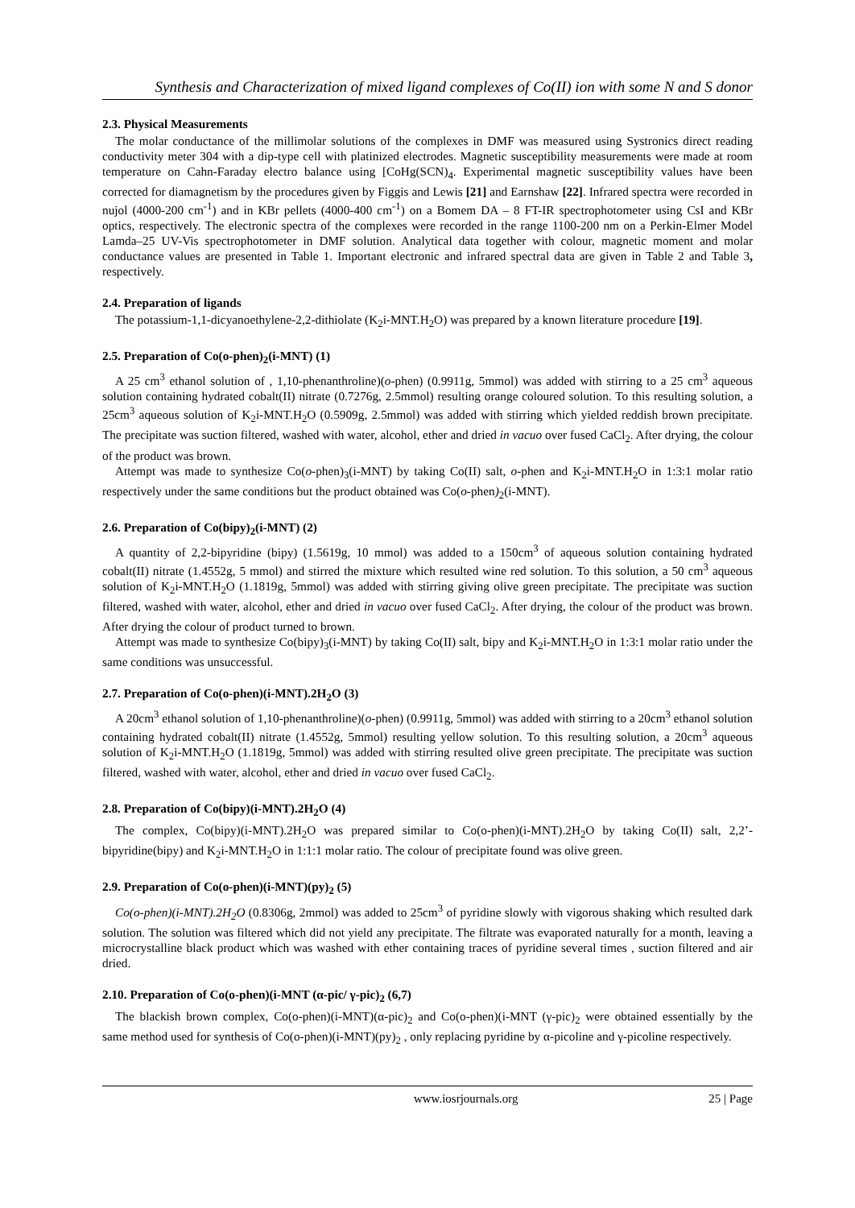Synthesis and Characterization of mixed ligand complexes of Co(II) ion with some N and S donor
2.3. Physical Measurements
The molar conductance of the millimolar solutions of the complexes in DMF was measured using Systronics direct reading conductivity meter 304 with a dip-type cell with platinized electrodes. Magnetic susceptibility measurements were made at room temperature on Cahn-Faraday electro balance using [CoHg(SCN)<sub>4</sub>. Experimental magnetic susceptibility values have been corrected for diamagnetism by the procedures given by Figgis and Lewis [21] and Earnshaw [22]. Infrared spectra were recorded in nujol (4000-200 cm<sup>-1</sup>) and in KBr pellets (4000-400 cm<sup>-1</sup>) on a Bomem DA – 8 FT-IR spectrophotometer using CsI and KBr optics, respectively. The electronic spectra of the complexes were recorded in the range 1100-200 nm on a Perkin-Elmer Model Lamda–25 UV-Vis spectrophotometer in DMF solution. Analytical data together with colour, magnetic moment and molar conductance values are presented in Table 1. Important electronic and infrared spectral data are given in Table 2 and Table 3, respectively.
2.4. Preparation of ligands
The potassium-1,1-dicyanoethylene-2,2-dithiolate (K<sub>2</sub>i-MNT.H<sub>2</sub>O) was prepared by a known literature procedure [19].
2.5. Preparation of Co(o-phen)<sub>2</sub>(i-MNT) (1)
A 25 cm<sup>3</sup> ethanol solution of , 1,10-phenanthroline)(o-phen) (0.9911g, 5mmol) was added with stirring to a 25 cm<sup>3</sup> aqueous solution containing hydrated cobalt(II) nitrate (0.7276g, 2.5mmol) resulting orange coloured solution. To this resulting solution, a 25cm<sup>3</sup> aqueous solution of K<sub>2</sub>i-MNT.H<sub>2</sub>O (0.5909g, 2.5mmol) was added with stirring which yielded reddish brown precipitate. The precipitate was suction filtered, washed with water, alcohol, ether and dried in vacuo over fused CaCl<sub>2</sub>. After drying, the colour of the product was brown.
Attempt was made to synthesize Co(o-phen)<sub>3</sub>(i-MNT) by taking Co(II) salt, o-phen and K<sub>2</sub>i-MNT.H<sub>2</sub>O in 1:3:1 molar ratio respectively under the same conditions but the product obtained was Co(o-phen)<sub>2</sub>(i-MNT).
2.6. Preparation of Co(bipy)<sub>2</sub>(i-MNT) (2)
A quantity of 2,2-bipyridine (bipy) (1.5619g, 10 mmol) was added to a 150cm<sup>3</sup> of aqueous solution containing hydrated cobalt(II) nitrate (1.4552g, 5 mmol) and stirred the mixture which resulted wine red solution. To this solution, a 50 cm<sup>3</sup> aqueous solution of K<sub>2</sub>i-MNT.H<sub>2</sub>O (1.1819g, 5mmol) was added with stirring giving olive green precipitate. The precipitate was suction filtered, washed with water, alcohol, ether and dried in vacuo over fused CaCl<sub>2</sub>. After drying, the colour of the product was brown. After drying the colour of product turned to brown.
Attempt was made to synthesize Co(bipy)<sub>3</sub>(i-MNT) by taking Co(II) salt, bipy and K<sub>2</sub>i-MNT.H<sub>2</sub>O in 1:3:1 molar ratio under the same conditions was unsuccessful.
2.7. Preparation of Co(o-phen)(i-MNT).2H<sub>2</sub>O (3)
A 20cm<sup>3</sup> ethanol solution of 1,10-phenanthroline)(o-phen) (0.9911g, 5mmol) was added with stirring to a 20cm<sup>3</sup> ethanol solution containing hydrated cobalt(II) nitrate (1.4552g, 5mmol) resulting yellow solution. To this resulting solution, a 20cm<sup>3</sup> aqueous solution of K<sub>2</sub>i-MNT.H<sub>2</sub>O (1.1819g, 5mmol) was added with stirring resulted olive green precipitate. The precipitate was suction filtered, washed with water, alcohol, ether and dried in vacuo over fused CaCl<sub>2</sub>.
2.8. Preparation of Co(bipy)(i-MNT).2H<sub>2</sub>O (4)
The complex, Co(bipy)(i-MNT).2H<sub>2</sub>O was prepared similar to Co(o-phen)(i-MNT).2H<sub>2</sub>O by taking Co(II) salt, 2,2’-bipyridine(bipy) and K<sub>2</sub>i-MNT.H<sub>2</sub>O in 1:1:1 molar ratio. The colour of precipitate found was olive green.
2.9. Preparation of Co(o-phen)(i-MNT)(py)<sub>2</sub> (5)
Co(o-phen)(i-MNT).2H<sub>2</sub>O (0.8306g, 2mmol) was added to 25cm<sup>3</sup> of pyridine slowly with vigorous shaking which resulted dark solution. The solution was filtered which did not yield any precipitate. The filtrate was evaporated naturally for a month, leaving a microcrystalline black product which was washed with ether containing traces of pyridine several times , suction filtered and air dried.
2.10. Preparation of Co(o-phen)(i-MNT (α-pic/ γ-pic)<sub>2</sub> (6,7)
The blackish brown complex, Co(o-phen)(i-MNT)(α-pic)<sub>2</sub> and Co(o-phen)(i-MNT (γ-pic)<sub>2</sub> were obtained essentially by the same method used for synthesis of Co(o-phen)(i-MNT)(py)<sub>2</sub> , only replacing pyridine by α-picoline and γ-picoline respectively.
www.iosrjournals.org 25 | Page